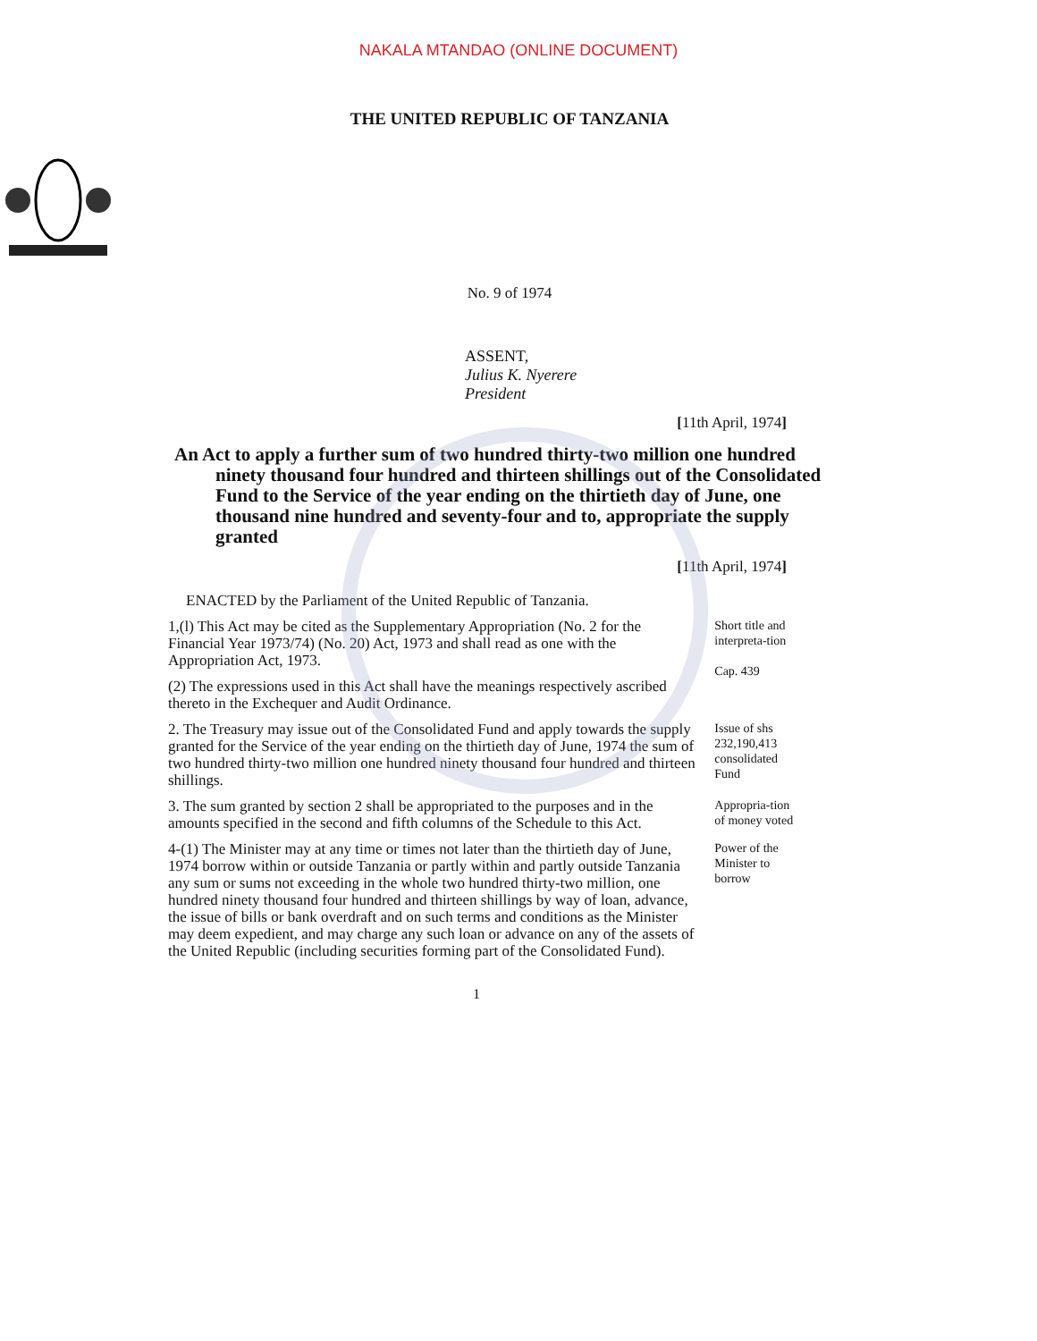NAKALA MTANDAO (ONLINE DOCUMENT)
THE UNITED REPUBLIC OF TANZANIA
No. 9 of 1974
ASSENT,
Julius K. Nyerere
President
[11th April, 1974]
An Act to apply a further sum of two hundred thirty-two million one hundred ninety thousand four hundred and thirteen shillings out of the Consolidated Fund to the Service of the year ending on the thirtieth day of June, one thousand nine hundred and seventy-four and to, appropriate the supply granted
[11th April, 1974]
ENACTED by the Parliament of the United Republic of Tanzania.
1,(l) This Act may be cited as the Supplementary Appropriation (No. 2 for the Financial Year 1973/74) (No. 20) Act, 1973 and shall read as one with the Appropriation Act, 1973.
(2) The expressions used in this Act shall have the meanings respectively ascribed thereto in the Exchequer and Audit Ordinance.
Short title and interpreta-tion
Cap. 439
2. The Treasury may issue out of the Consolidated Fund and apply towards the supply granted for the Service of the year ending on the thirtieth day of June, 1974 the sum of two hundred thirty-two million one hundred ninety thousand four hundred and thirteen shillings.
Issue of shs 232,190,413 consolidated Fund
3. The sum granted by section 2 shall be appropriated to the purposes and in the amounts specified in the second and fifth columns of the Schedule to this Act.
Appropria-tion of money voted
4-(1) The Minister may at any time or times not later than the thirtieth day of June, 1974 borrow within or outside Tanzania or partly within and partly outside Tanzania any sum or sums not exceeding in the whole two hundred thirty-two million, one hundred ninety thousand four hundred and thirteen shillings by way of loan, advance, the issue of bills or bank overdraft and on such terms and conditions as the Minister may deem expedient, and may charge any such loan or advance on any of the assets of the United Republic (including securities forming part of the Consolidated Fund).
Power of the Minister to borrow
1